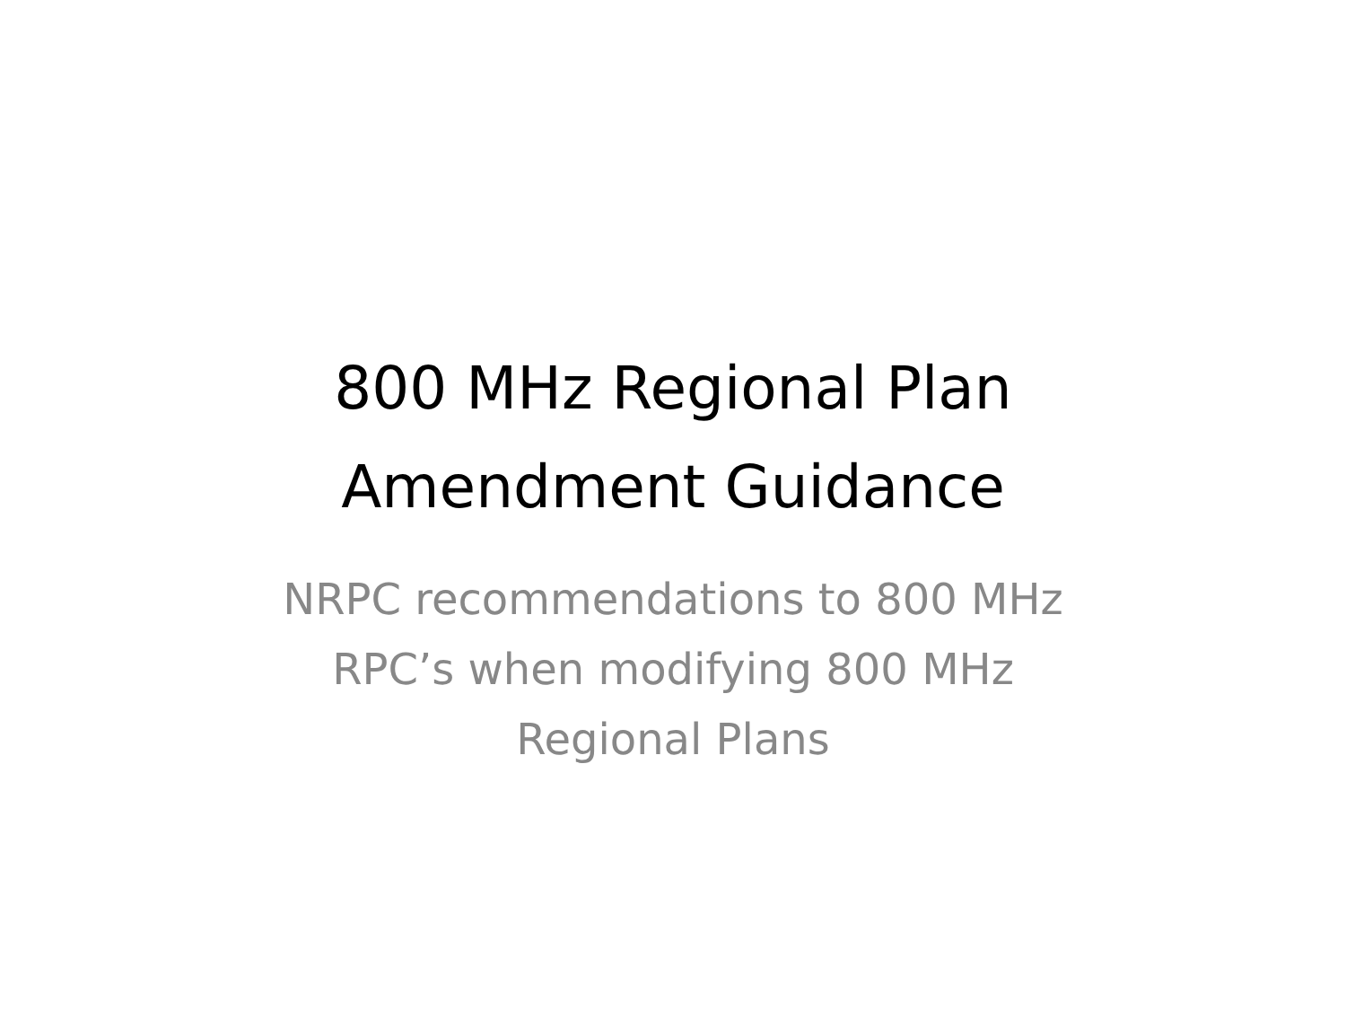800 MHz Regional Plan
Amendment Guidance
NRPC recommendations to 800 MHz
RPC’s when modifying 800 MHz
Regional Plans